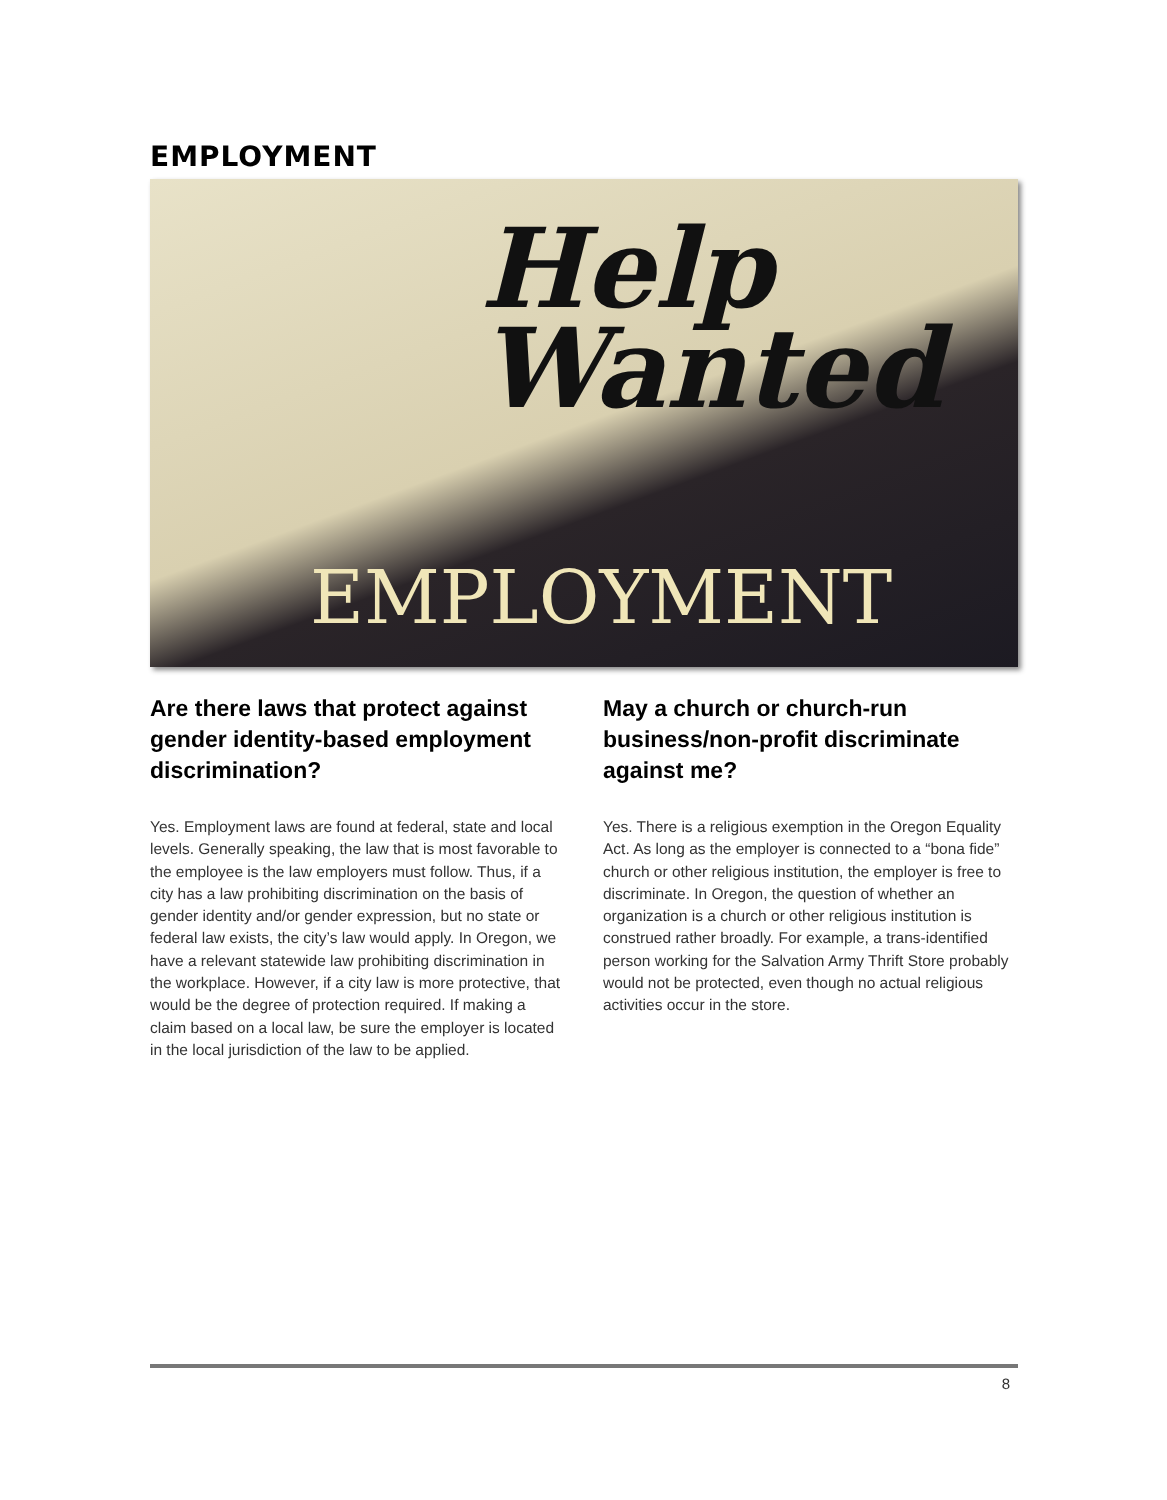EMPLOYMENT
Help
Wanted
EMPLOYMENT
Are there laws that protect against gender identity-based employment discrimination?
Yes. Employment laws are found at federal, state and local levels. Generally speaking, the law that is most favorable to the employee is the law employers must follow. Thus, if a city has a law prohibiting discrimination on the basis of gender identity and/or gender expression, but no state or federal law exists, the city’s law would apply. In Oregon, we have a relevant statewide law prohibiting discrimination in the workplace. However, if a city law is more protective, that would be the degree of protection required. If making a claim based on a local law, be sure the employer is located in the local jurisdiction of the law to be applied.
May a church or church-run business/non-profit discriminate against me?
Yes. There is a religious exemption in the Oregon Equality Act. As long as the employer is connected to a “bona fide” church or other religious institution, the employer is free to discriminate. In Oregon, the question of whether an organization is a church or other religious institution is construed rather broadly. For example, a trans-identified person working for the Salvation Army Thrift Store probably would not be protected, even though no actual religious activities occur in the store.
8